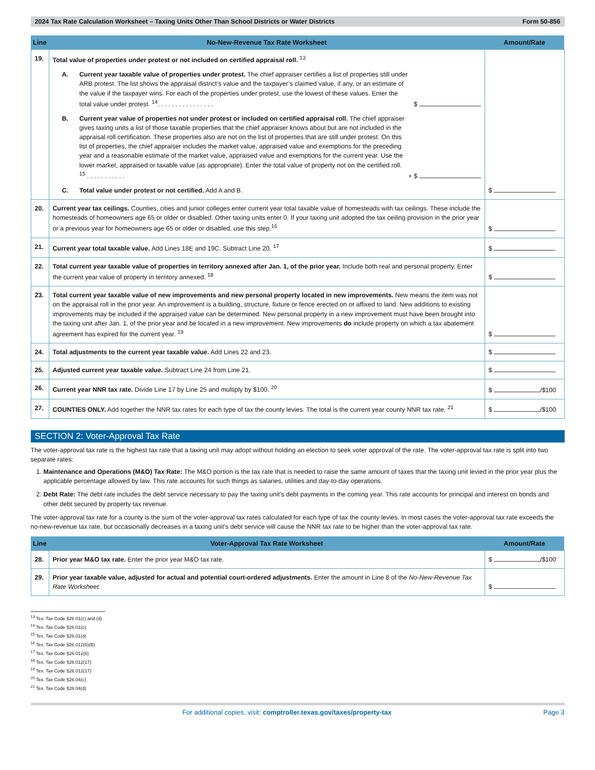2024 Tax Rate Calculation Worksheet – Taxing Units Other Than School Districts or Water Districts Form 50-856
| Line | No-New-Revenue Tax Rate Worksheet | Amount/Rate |
| --- | --- | --- |
| 19. | Total value of properties under protest or not included on certified appraisal roll. <sup>13</sup> A. Current year taxable value of properties under protest. The chief appraiser certifies a list of properties still under ARB protest. The list shows the appraisal district’s value and the taxpayer’s claimed value, if any, or an estimate of the value if the taxpayer wins. For each of the properties under protest, use the lowest of these values. Enter the total value under protest. <sup>14</sup>. . . . . . . . . . . . . . . . $ B. Current year value of properties not under protest or included on certified appraisal roll. The chief appraiser gives taxing units a list of those taxable properties that the chief appraiser knows about but are not included in the appraisal roll certification. These properties also are not on the list of properties that are still under protest. On this list of properties, the chief appraiser includes the market value, appraised value and exemptions for the preceding year and a reasonable estimate of the market value, appraised value and exemptions for the current year. Use the lower market, appraised or taxable value (as appropriate). Enter the total value of property not on the certified roll. <sup>15</sup> . . . . . . . . . . . + $ C. Total value under protest or not certified. Add A and B. | $ |
| 20. | Current year tax ceilings. Counties, cities and junior colleges enter current year total taxable value of homesteads with tax ceilings. These include the homesteads of homeowners age 65 or older or disabled. Other taxing units enter 0. If your taxing unit adopted the tax ceiling provision in the prior year or a previous year for homeowners age 65 or older or disabled, use this step.<sup>16</sup> | $ |
| 21. | Current year total taxable value. Add Lines 18E and 19C. Subtract Line 20. <sup>17</sup> | $ |
| 22. | Total current year taxable value of properties in territory annexed after Jan. 1, of the prior year. Include both real and personal property. Enter the current year value of property in territory annexed. <sup>18</sup> | $ |
| 23. | Total current year taxable value of new improvements and new personal property located in new improvements. New means the item was not on the appraisal roll in the prior year. An improvement is a building, structure, fixture or fence erected on or affixed to land. New additions to existing improvements may be included if the appraised value can be determined. New personal property in a new improvement must have been brought into the taxing unit after Jan. 1, of the prior year and be located in a new improvement. New improvements do include property on which a tax abatement agreement has expired for the current year. <sup>19</sup> | $ |
| 24. | Total adjustments to the current year taxable value. Add Lines 22 and 23. | $ |
| 25. | Adjusted current year taxable value. Subtract Line 24 from Line 21. | $ |
| 26. | Current year NNR tax rate. Divide Line 17 by Line 25 and multiply by $100. <sup>20</sup> | $ /$100 |
| 27. | COUNTIES ONLY. Add together the NNR tax rates for each type of tax the county levies. The total is the current year county NNR tax rate. <sup>21</sup> | $ /$100 |
SECTION 2: Voter-Approval Tax Rate
The voter-approval tax rate is the highest tax rate that a taxing unit may adopt without holding an election to seek voter approval of the rate. The voter-approval tax rate is split into two separate rates:
1. Maintenance and Operations (M&O) Tax Rate: The M&O portion is the tax rate that is needed to raise the same amount of taxes that the taxing unit levied in the prior year plus the applicable percentage allowed by law. This rate accounts for such things as salaries, utilities and day-to-day operations.
2. Debt Rate: The debt rate includes the debt service necessary to pay the taxing unit’s debt payments in the coming year. This rate accounts for principal and interest on bonds and other debt secured by property tax revenue.
The voter-approval tax rate for a county is the sum of the voter-approval tax rates calculated for each type of tax the county levies. In most cases the voter-approval tax rate exceeds the no-new-revenue tax rate, but occasionally decreases in a taxing unit’s debt service will cause the NNR tax rate to be higher than the voter-approval tax rate.
| Line | Voter-Approval Tax Rate Worksheet | Amount/Rate |
| --- | --- | --- |
| 28. | Prior year M&O tax rate. Enter the prior year M&O tax rate. | $ /$100 |
| 29. | Prior year taxable value, adjusted for actual and potential court-ordered adjustments. Enter the amount in Line 8 of the No-New-Revenue Tax Rate Worksheet. | $ |
<sup>13</sup> Tex. Tax Code §26.01(c) and (d)
<sup>14</sup> Tex. Tax Code §26.01(c)
<sup>15</sup> Tex. Tax Code §26.01(d)
<sup>16</sup> Tex. Tax Code §26.012(6)(B)
<sup>17</sup> Tex. Tax Code §26.012(6)
<sup>18</sup> Tex. Tax Code §26.012(17)
<sup>19</sup> Tex. Tax Code §26.012(17)
<sup>20</sup> Tex. Tax Code §26.04(c)
<sup>21</sup> Tex. Tax Code §26.04(d)
For additional copies, visit: comptroller.texas.gov/taxes/property-tax Page 3